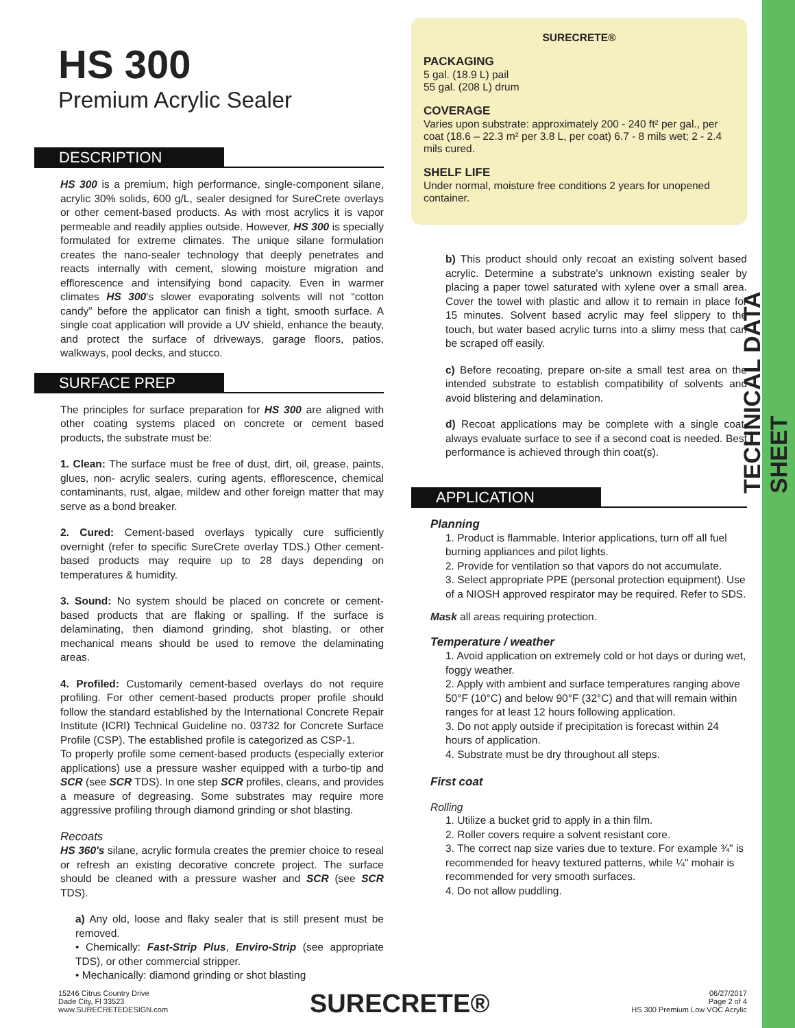TECHNICAL DATA SHEET
HS 300
Premium Acrylic Sealer
DESCRIPTION
HS 300 is a premium, high performance, single-component silane, acrylic 30% solids, 600 g/L, sealer designed for SureCrete overlays or other cement-based products. As with most acrylics it is vapor permeable and readily applies outside. However, HS 300 is specially formulated for extreme climates. The unique silane formulation creates the nano-sealer technology that deeply penetrates and reacts internally with cement, slowing moisture migration and efflorescence and intensifying bond capacity. Even in warmer climates HS 300's slower evaporating solvents will not “cotton candy” before the applicator can finish a tight, smooth surface. A single coat application will provide a UV shield, enhance the beauty, and protect the surface of driveways, garage floors, patios, walkways, pool decks, and stucco.
SURFACE PREP
The principles for surface preparation for HS 300 are aligned with other coating systems placed on concrete or cement based products, the substrate must be:
1. Clean: The surface must be free of dust, dirt, oil, grease, paints, glues, non- acrylic sealers, curing agents, efflorescence, chemical contaminants, rust, algae, mildew and other foreign matter that may serve as a bond breaker.
2. Cured: Cement-based overlays typically cure sufficiently overnight (refer to specific SureCrete overlay TDS.) Other cement-based products may require up to 28 days depending on temperatures & humidity.
3. Sound: No system should be placed on concrete or cement-based products that are flaking or spalling. If the surface is delaminating, then diamond grinding, shot blasting, or other mechanical means should be used to remove the delaminating areas.
4. Profiled: Customarily cement-based overlays do not require profiling. For other cement-based products proper profile should follow the standard established by the International Concrete Repair Institute (ICRI) Technical Guideline no. 03732 for Concrete Surface Profile (CSP). The established profile is categorized as CSP-1.
To properly profile some cement-based products (especially exterior applications) use a pressure washer equipped with a turbo-tip and SCR (see SCR TDS). In one step SCR profiles, cleans, and provides a measure of degreasing. Some substrates may require more aggressive profiling through diamond grinding or shot blasting.
Recoats
HS 360's silane, acrylic formula creates the premier choice to reseal or refresh an existing decorative concrete project. The surface should be cleaned with a pressure washer and SCR (see SCR TDS).
a) Any old, loose and flaky sealer that is still present must be removed.
• Chemically: Fast-Strip Plus, Enviro-Strip (see appropriate TDS), or other commercial stripper.
• Mechanically: diamond grinding or shot blasting
SURECRETE®
PACKAGING
5 gal. (18.9 L) pail
55 gal. (208 L) drum
COVERAGE
Varies upon substrate: approximately 200 - 240 ft² per gal., per coat (18.6 – 22.3 m² per 3.8 L, per coat) 6.7 - 8 mils wet; 2 - 2.4 mils cured.
SHELF LIFE
Under normal, moisture free conditions 2 years for unopened container.
b) This product should only recoat an existing solvent based acrylic. Determine a substrate's unknown existing sealer by placing a paper towel saturated with xylene over a small area. Cover the towel with plastic and allow it to remain in place for 15 minutes. Solvent based acrylic may feel slippery to the touch, but water based acrylic turns into a slimy mess that can be scraped off easily.
c) Before recoating, prepare on-site a small test area on the intended substrate to establish compatibility of solvents and avoid blistering and delamination.
d) Recoat applications may be complete with a single coat, always evaluate surface to see if a second coat is needed. Best performance is achieved through thin coat(s).
APPLICATION
Planning
1. Product is flammable. Interior applications, turn off all fuel burning appliances and pilot lights.
2. Provide for ventilation so that vapors do not accumulate.
3. Select appropriate PPE (personal protection equipment). Use of a NIOSH approved respirator may be required. Refer to SDS.
Mask all areas requiring protection.
Temperature / weather
1. Avoid application on extremely cold or hot days or during wet, foggy weather.
2. Apply with ambient and surface temperatures ranging above 50°F (10°C) and below 90°F (32°C) and that will remain within ranges for at least 12 hours following application.
3. Do not apply outside if precipitation is forecast within 24 hours of application.
4. Substrate must be dry throughout all steps.
First coat
Rolling
1. Utilize a bucket grid to apply in a thin film.
2. Roller covers require a solvent resistant core.
3. The correct nap size varies due to texture. For example ¾" is recommended for heavy textured patterns, while ¼" mohair is recommended for very smooth surfaces.
4. Do not allow puddling.
15246 Citrus Country Drive
Dade City, Fl 33523
www.SURECRETEDESIGN.com
SURECRETE®
06/27/2017
Page 2 of 4
HS 300 Premium Low VOC Acrylic